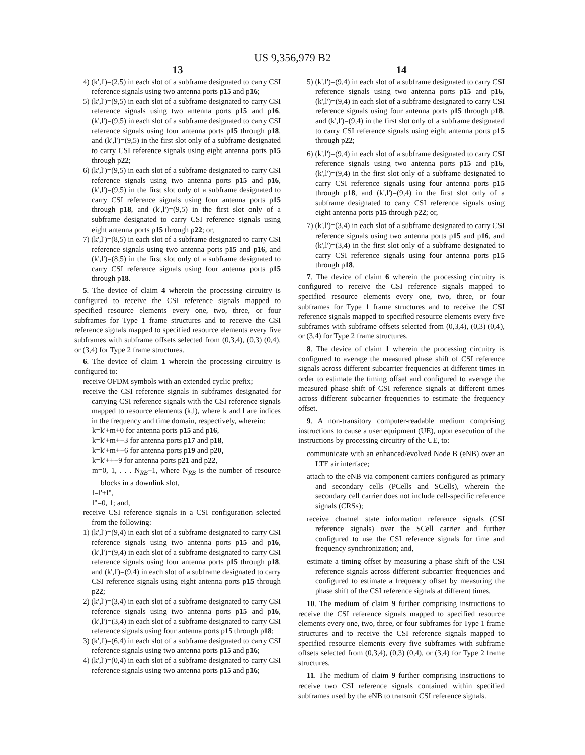US 9,356,979 B2
13
4) (k',l')=(2,5) in each slot of a subframe designated to carry CSI reference signals using two antenna ports p15 and p16;
5) (k',l')=(9,5) in each slot of a subframe designated to carry CSI reference signals using two antenna ports p15 and p16, (k',l')=(9,5) in each slot of a subframe designated to carry CSI reference signals using four antenna ports p15 through p18, and (k',l')=(9,5) in the first slot only of a subframe designated to carry CSI reference signals using eight antenna ports p15 through p22;
6) (k',l')=(9,5) in each slot of a subframe designated to carry CSI reference signals using two antenna ports p15 and p16, (k',l')=(9,5) in the first slot only of a subframe designated to carry CSI reference signals using four antenna ports p15 through p18, and (k',l')=(9,5) in the first slot only of a subframe designated to carry CSI reference signals using eight antenna ports p15 through p22; or,
7) (k',l')=(8,5) in each slot of a subframe designated to carry CSI reference signals using two antenna ports p15 and p16, and (k',l')=(8,5) in the first slot only of a subframe designated to carry CSI reference signals using four antenna ports p15 through p18.
5. The device of claim 4 wherein the processing circuitry is configured to receive the CSI reference signals mapped to specified resource elements every one, two, three, or four subframes for Type 1 frame structures and to receive the CSI reference signals mapped to specified resource elements every five subframes with subframe offsets selected from (0,3,4), (0,3) (0,4), or (3,4) for Type 2 frame structures.
6. The device of claim 1 wherein the processing circuitry is configured to:
receive OFDM symbols with an extended cyclic prefix;
receive the CSI reference signals in subframes designated for carrying CSI reference signals with the CSI reference signals mapped to resource elements (k,l), where k and l are indices in the frequency and time domain, respectively, wherein:
k=k'+m+0 for antenna ports p15 and p16,
k=k'+m+−3 for antenna ports p17 and p18,
k=k'+m+−6 for antenna ports p19 and p20,
k=k'++−9 for antenna ports p21 and p22,
m=0, 1, . . . N<sub>RB</sub>−1, where N<sub>RB</sub> is the number of resource blocks in a downlink slot,
l=l'+l",
l"=0, 1; and,
receive CSI reference signals in a CSI configuration selected from the following:
1) (k',l')=(9,4) in each slot of a subframe designated to carry CSI reference signals using two antenna ports p15 and p16, (k',l')=(9,4) in each slot of a subframe designated to carry CSI reference signals using four antenna ports p15 through p18, and (k',l')=(9,4) in each slot of a subframe designated to carry CSI reference signals using eight antenna ports p15 through p22;
2) (k',l')=(3,4) in each slot of a subframe designated to carry CSI reference signals using two antenna ports p15 and p16, (k',l')=(3,4) in each slot of a subframe designated to carry CSI reference signals using four antenna ports p15 through p18;
3) (k',l')=(6,4) in each slot of a subframe designated to carry CSI reference signals using two antenna ports p15 and p16;
4) (k',l')=(0,4) in each slot of a subframe designated to carry CSI reference signals using two antenna ports p15 and p16;
14
5) (k',l')=(9,4) in each slot of a subframe designated to carry CSI reference signals using two antenna ports p15 and p16, (k',l')=(9,4) in each slot of a subframe designated to carry CSI reference signals using four antenna ports p15 through p18, and (k',l')=(9,4) in the first slot only of a subframe designated to carry CSI reference signals using eight antenna ports p15 through p22;
6) (k',l')=(9,4) in each slot of a subframe designated to carry CSI reference signals using two antenna ports p15 and p16, (k',l')=(9,4) in the first slot only of a subframe designated to carry CSI reference signals using four antenna ports p15 through p18, and (k',l')=(9,4) in the first slot only of a subframe designated to carry CSI reference signals using eight antenna ports p15 through p22; or,
7) (k',l')=(3,4) in each slot of a subframe designated to carry CSI reference signals using two antenna ports p15 and p16, and (k',l')=(3,4) in the first slot only of a subframe designated to carry CSI reference signals using four antenna ports p15 through p18.
7. The device of claim 6 wherein the processing circuitry is configured to receive the CSI reference signals mapped to specified resource elements every one, two, three, or four subframes for Type 1 frame structures and to receive the CSI reference signals mapped to specified resource elements every five subframes with subframe offsets selected from (0,3,4), (0,3) (0,4), or (3,4) for Type 2 frame structures.
8. The device of claim 1 wherein the processing circuitry is configured to average the measured phase shift of CSI reference signals across different subcarrier frequencies at different times in order to estimate the timing offset and configured to average the measured phase shift of CSI reference signals at different times across different subcarrier frequencies to estimate the frequency offset.
9. A non-transitory computer-readable medium comprising instructions to cause a user equipment (UE), upon execution of the instructions by processing circuitry of the UE, to:
communicate with an enhanced/evolved Node B (eNB) over an LTE air interface;
attach to the eNB via component carriers configured as primary and secondary cells (PCells and SCells), wherein the secondary cell carrier does not include cell-specific reference signals (CRSs);
receive channel state information reference signals (CSI reference signals) over the SCell carrier and further configured to use the CSI reference signals for time and frequency synchronization; and,
estimate a timing offset by measuring a phase shift of the CSI reference signals across different subcarrier frequencies and configured to estimate a frequency offset by measuring the phase shift of the CSI reference signals at different times.
10. The medium of claim 9 further comprising instructions to receive the CSI reference signals mapped to specified resource elements every one, two, three, or four subframes for Type 1 frame structures and to receive the CSI reference signals mapped to specified resource elements every five subframes with subframe offsets selected from (0,3,4), (0,3) (0,4), or (3,4) for Type 2 frame structures.
11. The medium of claim 9 further comprising instructions to receive two CSI reference signals contained within specified subframes used by the eNB to transmit CSI reference signals.